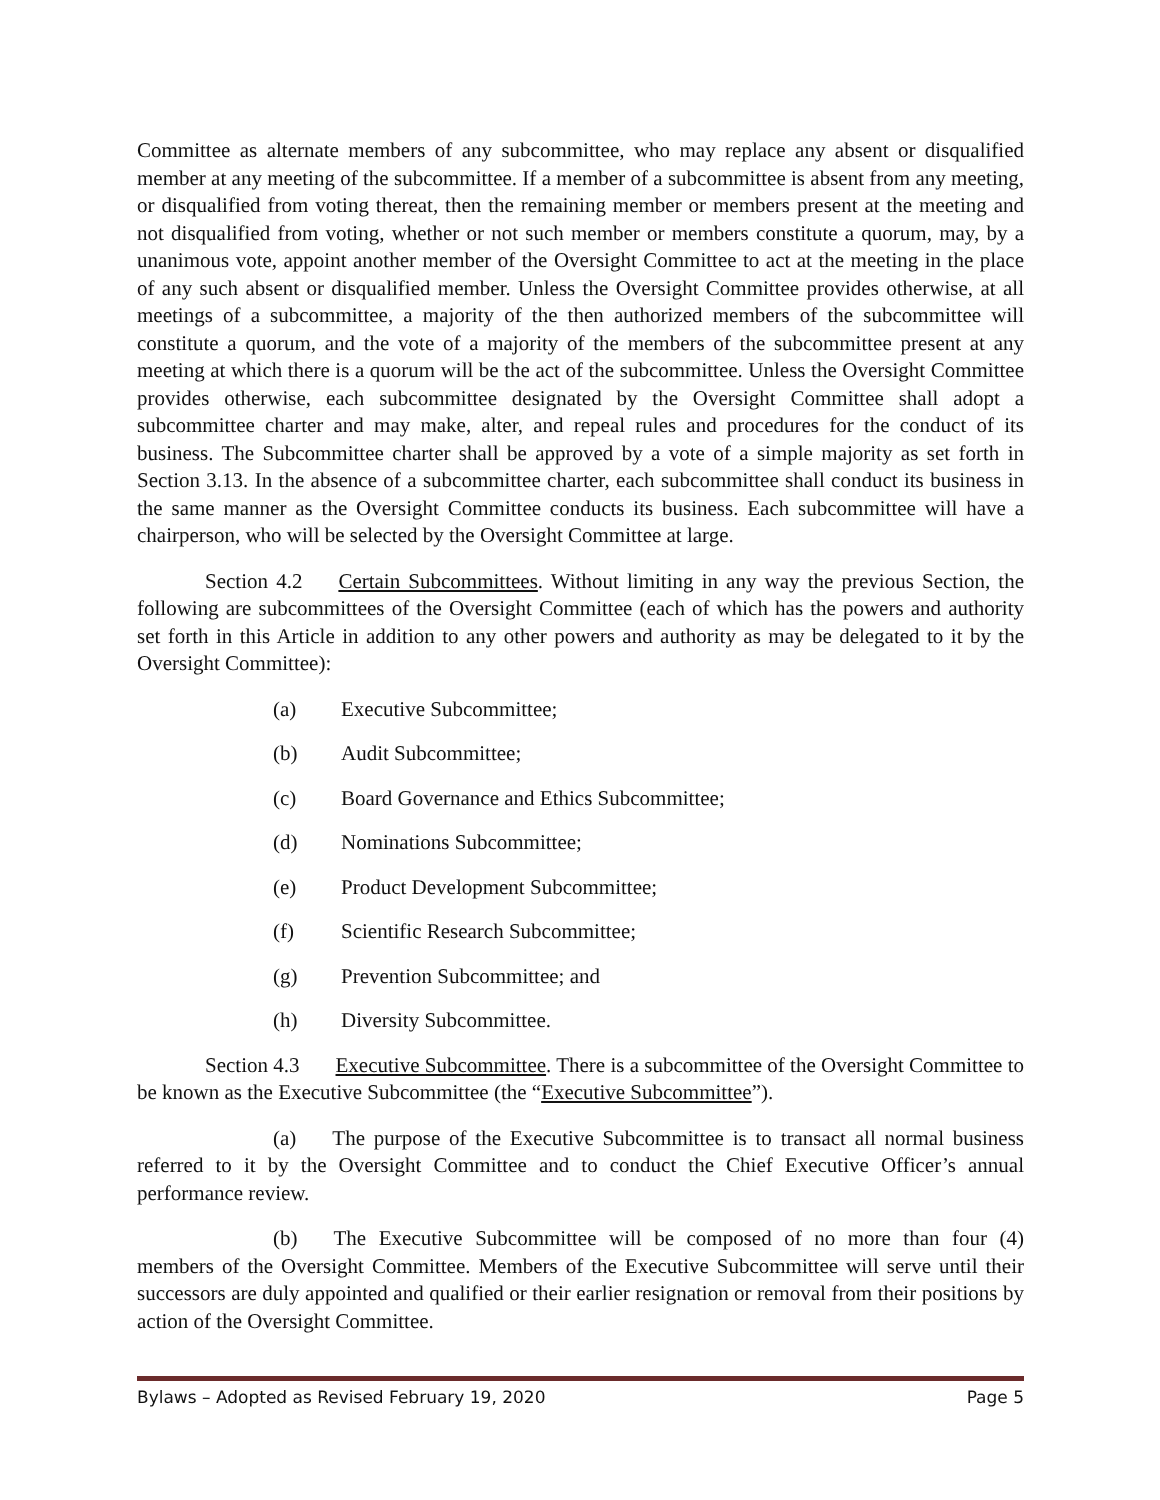Committee as alternate members of any subcommittee, who may replace any absent or disqualified member at any meeting of the subcommittee. If a member of a subcommittee is absent from any meeting, or disqualified from voting thereat, then the remaining member or members present at the meeting and not disqualified from voting, whether or not such member or members constitute a quorum, may, by a unanimous vote, appoint another member of the Oversight Committee to act at the meeting in the place of any such absent or disqualified member. Unless the Oversight Committee provides otherwise, at all meetings of a subcommittee, a majority of the then authorized members of the subcommittee will constitute a quorum, and the vote of a majority of the members of the subcommittee present at any meeting at which there is a quorum will be the act of the subcommittee. Unless the Oversight Committee provides otherwise, each subcommittee designated by the Oversight Committee shall adopt a subcommittee charter and may make, alter, and repeal rules and procedures for the conduct of its business. The Subcommittee charter shall be approved by a vote of a simple majority as set forth in Section 3.13. In the absence of a subcommittee charter, each subcommittee shall conduct its business in the same manner as the Oversight Committee conducts its business. Each subcommittee will have a chairperson, who will be selected by the Oversight Committee at large.
Section 4.2 Certain Subcommittees. Without limiting in any way the previous Section, the following are subcommittees of the Oversight Committee (each of which has the powers and authority set forth in this Article in addition to any other powers and authority as may be delegated to it by the Oversight Committee):
(a) Executive Subcommittee;
(b) Audit Subcommittee;
(c) Board Governance and Ethics Subcommittee;
(d) Nominations Subcommittee;
(e) Product Development Subcommittee;
(f) Scientific Research Subcommittee;
(g) Prevention Subcommittee; and
(h) Diversity Subcommittee.
Section 4.3 Executive Subcommittee. There is a subcommittee of the Oversight Committee to be known as the Executive Subcommittee (the “Executive Subcommittee”).
(a) The purpose of the Executive Subcommittee is to transact all normal business referred to it by the Oversight Committee and to conduct the Chief Executive Officer’s annual performance review.
(b) The Executive Subcommittee will be composed of no more than four (4) members of the Oversight Committee. Members of the Executive Subcommittee will serve until their successors are duly appointed and qualified or their earlier resignation or removal from their positions by action of the Oversight Committee.
Bylaws – Adopted as Revised February 19, 2020 Page 5